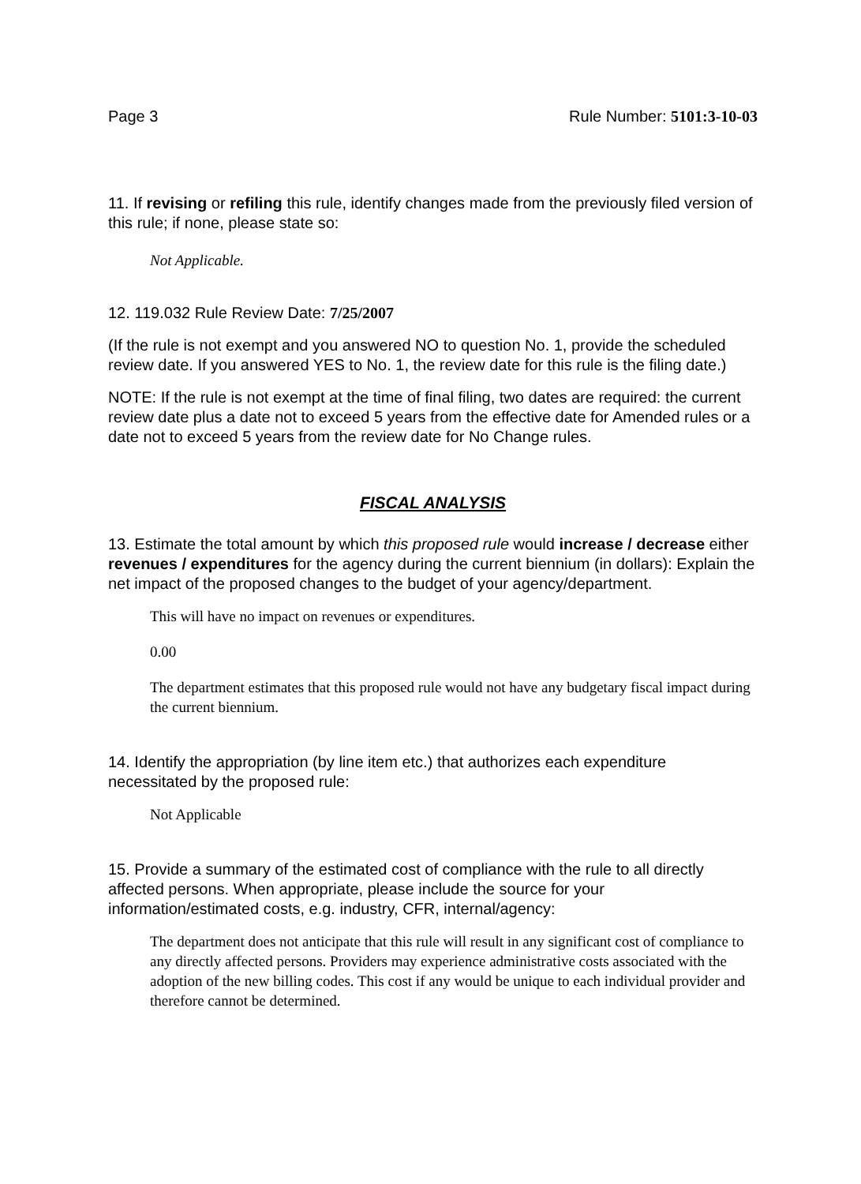Page 3 Rule Number: 5101:3-10-03
11. If revising or refiling this rule, identify changes made from the previously filed version of this rule; if none, please state so:
Not Applicable.
12. 119.032 Rule Review Date: 7/25/2007
(If the rule is not exempt and you answered NO to question No. 1, provide the scheduled review date. If you answered YES to No. 1, the review date for this rule is the filing date.)
NOTE: If the rule is not exempt at the time of final filing, two dates are required: the current review date plus a date not to exceed 5 years from the effective date for Amended rules or a date not to exceed 5 years from the review date for No Change rules.
FISCAL ANALYSIS
13. Estimate the total amount by which this proposed rule would increase / decrease either revenues / expenditures for the agency during the current biennium (in dollars): Explain the net impact of the proposed changes to the budget of your agency/department.
This will have no impact on revenues or expenditures.
0.00
The department estimates that this proposed rule would not have any budgetary fiscal impact during the current biennium.
14. Identify the appropriation (by line item etc.) that authorizes each expenditure necessitated by the proposed rule:
Not Applicable
15. Provide a summary of the estimated cost of compliance with the rule to all directly affected persons. When appropriate, please include the source for your information/estimated costs, e.g. industry, CFR, internal/agency:
The department does not anticipate that this rule will result in any significant cost of compliance to any directly affected persons. Providers may experience administrative costs associated with the adoption of the new billing codes. This cost if any would be unique to each individual provider and therefore cannot be determined.